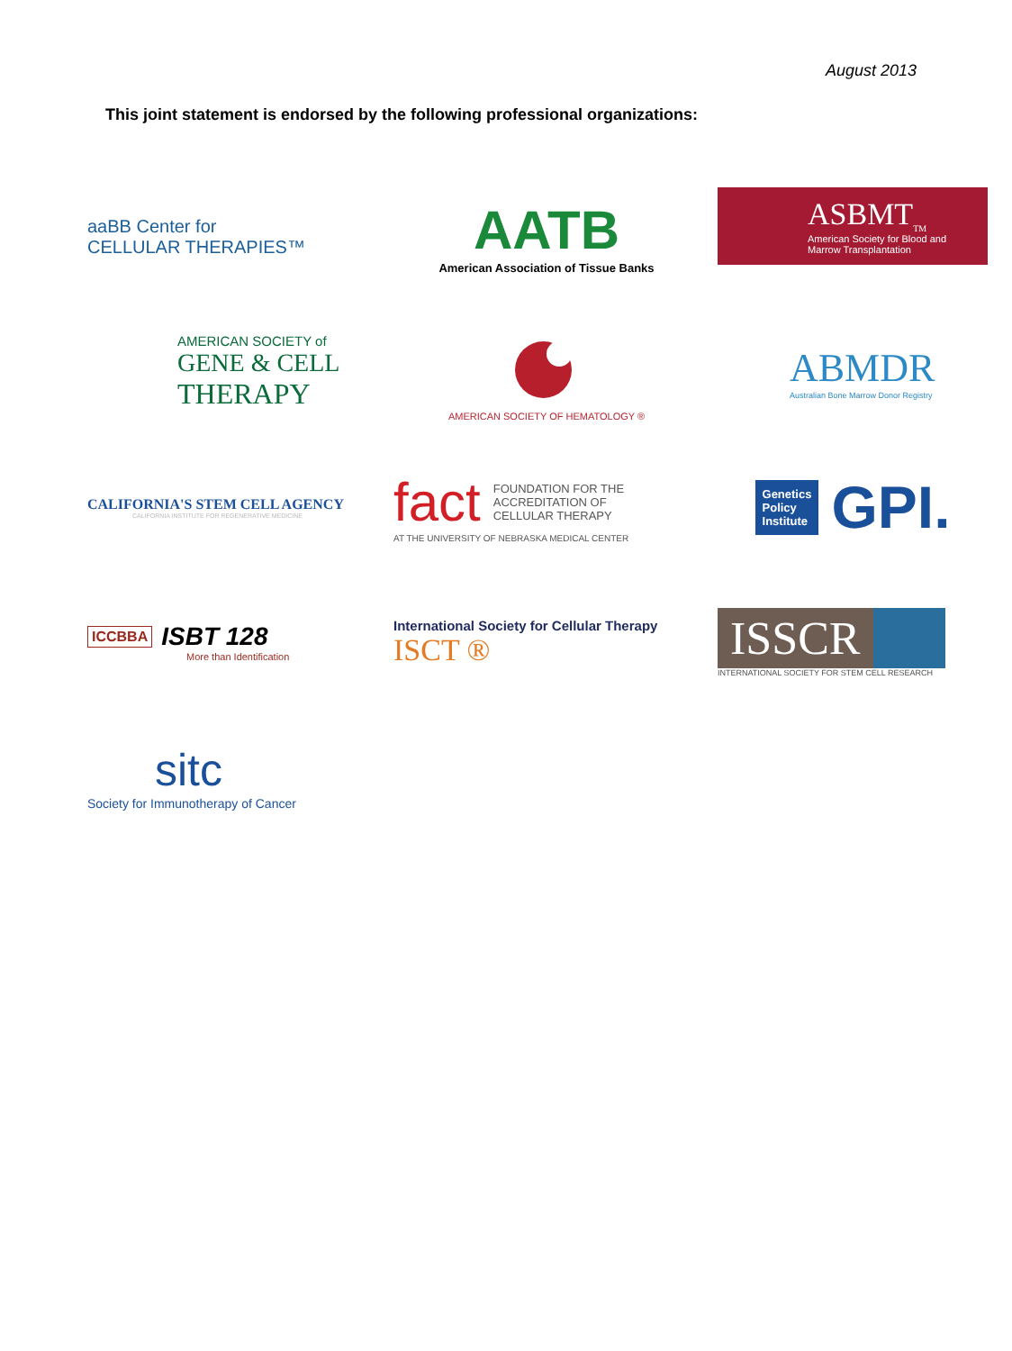August 2013
This joint statement is endorsed by the following professional organizations:
aaBB Center for
CELLULAR THERAPIES™
AATB
American Association of Tissue Banks
ASBMT<sub>TM</sub>
American Society for Blood and Marrow Transplantation
AMERICAN SOCIETY of
GENE & CELL
THERAPY
AMERICAN SOCIETY OF HEMATOLOGY ®
ABMDR
Australian Bone Marrow Donor Registry
CALIFORNIA'S STEM CELL AGENCY
CALIFORNIA INSTITUTE FOR REGENERATIVE MEDICINE
fact FOUNDATION FOR THE
ACCREDITATION OF
CELLULAR THERAPY
AT THE UNIVERSITY OF NEBRASKA MEDICAL CENTER
Genetics
Policy
Institute
GPI.
ICCBBA ISBT 128
More than Identification
International Society for Cellular Therapy
ISCT ®
ISSCR
INTERNATIONAL SOCIETY FOR STEM CELL RESEARCH
sitc
Society for Immunotherapy of Cancer